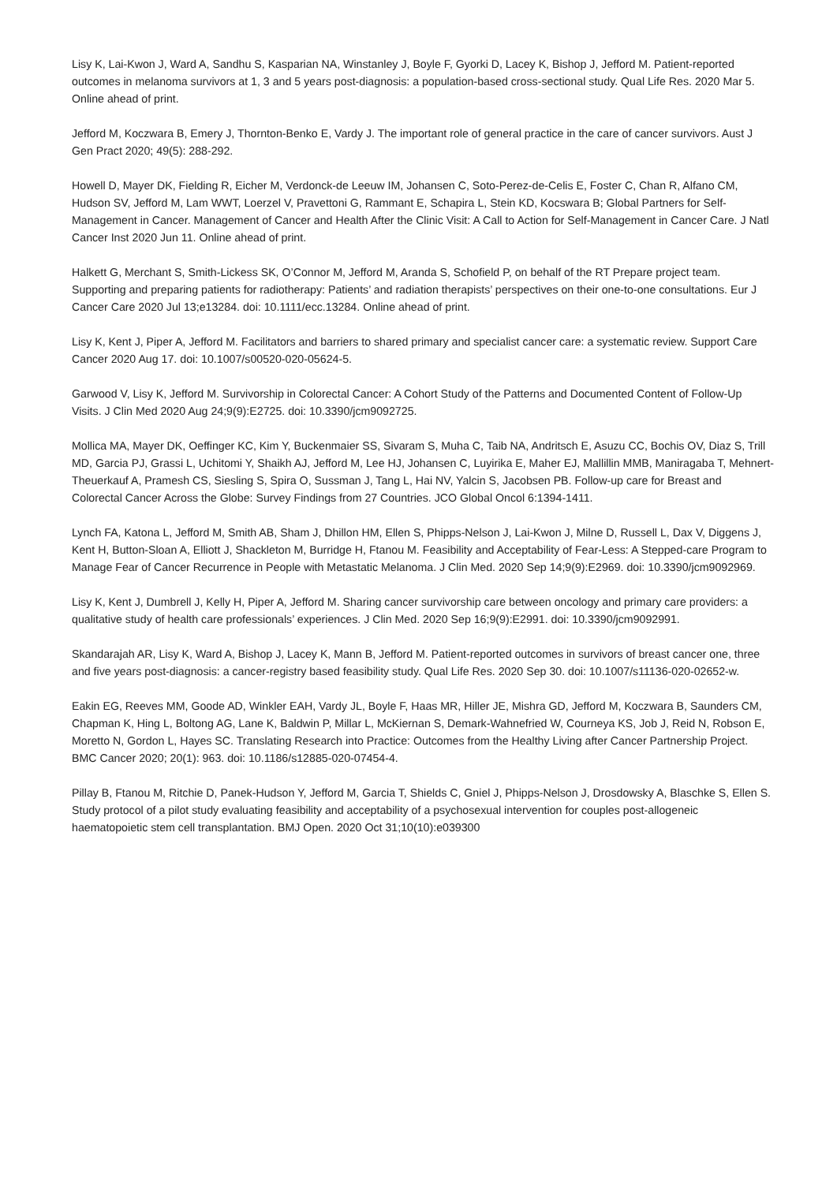Lisy K, Lai-Kwon J, Ward A, Sandhu S, Kasparian NA, Winstanley J, Boyle F, Gyorki D, Lacey K, Bishop J, Jefford M. Patient-reported outcomes in melanoma survivors at 1, 3 and 5 years post-diagnosis: a population-based cross-sectional study. Qual Life Res. 2020 Mar 5. Online ahead of print.
Jefford M, Koczwara B, Emery J, Thornton-Benko E, Vardy J. The important role of general practice in the care of cancer survivors. Aust J Gen Pract 2020; 49(5): 288-292.
Howell D, Mayer DK, Fielding R, Eicher M, Verdonck-de Leeuw IM, Johansen C, Soto-Perez-de-Celis E, Foster C, Chan R, Alfano CM, Hudson SV, Jefford M, Lam WWT, Loerzel V, Pravettoni G, Rammant E, Schapira L, Stein KD, Kocswara B; Global Partners for Self-Management in Cancer. Management of Cancer and Health After the Clinic Visit: A Call to Action for Self-Management in Cancer Care. J Natl Cancer Inst 2020 Jun 11. Online ahead of print.
Halkett G, Merchant S, Smith-Lickess SK, O’Connor M, Jefford M, Aranda S, Schofield P, on behalf of the RT Prepare project team. Supporting and preparing patients for radiotherapy: Patients’ and radiation therapists’ perspectives on their one-to-one consultations. Eur J Cancer Care 2020 Jul 13;e13284. doi: 10.1111/ecc.13284. Online ahead of print.
Lisy K, Kent J, Piper A, Jefford M. Facilitators and barriers to shared primary and specialist cancer care: a systematic review. Support Care Cancer 2020 Aug 17. doi: 10.1007/s00520-020-05624-5.
Garwood V, Lisy K, Jefford M. Survivorship in Colorectal Cancer: A Cohort Study of the Patterns and Documented Content of Follow-Up Visits. J Clin Med 2020 Aug 24;9(9):E2725. doi: 10.3390/jcm9092725.
Mollica MA, Mayer DK, Oeffinger KC, Kim Y, Buckenmaier SS, Sivaram S, Muha C, Taib NA, Andritsch E, Asuzu CC, Bochis OV, Diaz S, Trill MD, Garcia PJ, Grassi L, Uchitomi Y, Shaikh AJ, Jefford M, Lee HJ, Johansen C, Luyirika E, Maher EJ, Mallillin MMB, Maniragaba T, Mehnert-Theuerkauf A, Pramesh CS, Siesling S, Spira O, Sussman J, Tang L, Hai NV, Yalcin S, Jacobsen PB. Follow-up care for Breast and Colorectal Cancer Across the Globe: Survey Findings from 27 Countries. JCO Global Oncol 6:1394-1411.
Lynch FA, Katona L, Jefford M, Smith AB, Sham J, Dhillon HM, Ellen S, Phipps-Nelson J, Lai-Kwon J, Milne D, Russell L, Dax V, Diggens J, Kent H, Button-Sloan A, Elliott J, Shackleton M, Burridge H, Ftanou M. Feasibility and Acceptability of Fear-Less: A Stepped-care Program to Manage Fear of Cancer Recurrence in People with Metastatic Melanoma. J Clin Med. 2020 Sep 14;9(9):E2969. doi: 10.3390/jcm9092969.
Lisy K, Kent J, Dumbrell J, Kelly H, Piper A, Jefford M. Sharing cancer survivorship care between oncology and primary care providers: a qualitative study of health care professionals’ experiences. J Clin Med. 2020 Sep 16;9(9):E2991. doi: 10.3390/jcm9092991.
Skandarajah AR, Lisy K, Ward A, Bishop J, Lacey K, Mann B, Jefford M. Patient-reported outcomes in survivors of breast cancer one, three and five years post-diagnosis: a cancer-registry based feasibility study. Qual Life Res. 2020 Sep 30. doi: 10.1007/s11136-020-02652-w.
Eakin EG, Reeves MM, Goode AD, Winkler EAH, Vardy JL, Boyle F, Haas MR, Hiller JE, Mishra GD, Jefford M, Koczwara B, Saunders CM, Chapman K, Hing L, Boltong AG, Lane K, Baldwin P, Millar L, McKiernan S, Demark-Wahnefried W, Courneya KS, Job J, Reid N, Robson E, Moretto N, Gordon L, Hayes SC. Translating Research into Practice: Outcomes from the Healthy Living after Cancer Partnership Project. BMC Cancer 2020; 20(1): 963. doi: 10.1186/s12885-020-07454-4.
Pillay B, Ftanou M, Ritchie D, Panek-Hudson Y, Jefford M, Garcia T, Shields C, Gniel J, Phipps-Nelson J, Drosdowsky A, Blaschke S, Ellen S. Study protocol of a pilot study evaluating feasibility and acceptability of a psychosexual intervention for couples post-allogeneic haematopoietic stem cell transplantation. BMJ Open. 2020 Oct 31;10(10):e039300